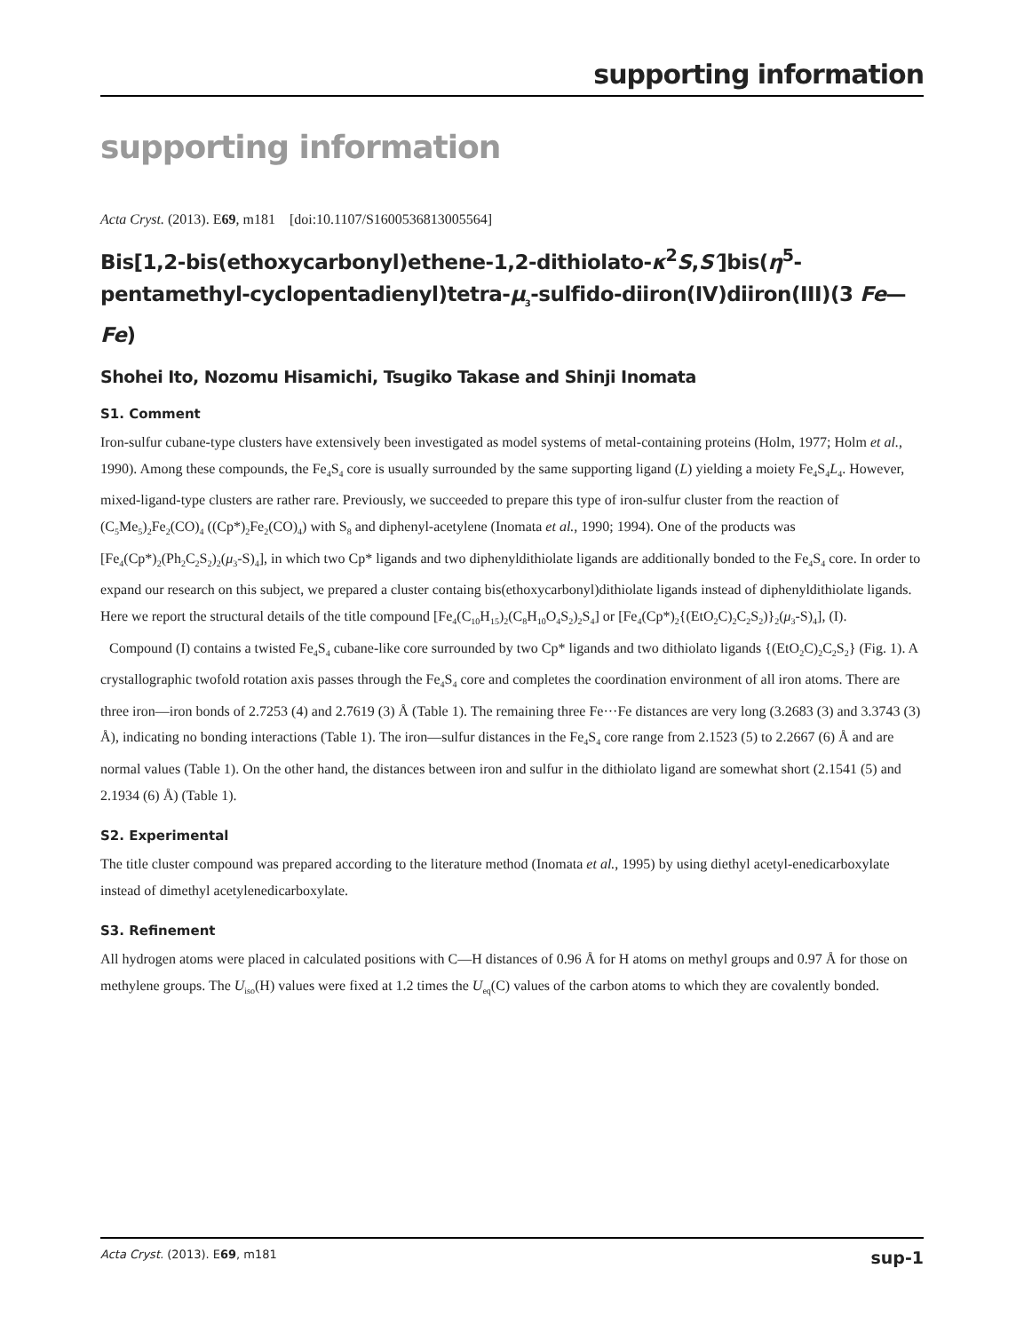supporting information
supporting information
Acta Cryst. (2013). E69, m181 [doi:10.1107/S1600536813005564]
Bis[1,2-bis(ethoxycarbonyl)ethene-1,2-dithiolato-κ<sup>2</sup>S,S′]bis(η<sup>5</sup>-pentamethyl-cyclopentadienyl)tetra-μ<sub>3</sub>-sulfido-diiron(IV)diiron(III)(3 Fe—Fe)
Shohei Ito, Nozomu Hisamichi, Tsugiko Takase and Shinji Inomata
S1. Comment
Iron-sulfur cubane-type clusters have extensively been investigated as model systems of metal-containing proteins (Holm, 1977; Holm et al., 1990). Among these compounds, the Fe<sub>4</sub>S<sub>4</sub> core is usually surrounded by the same supporting ligand (L) yielding a moiety Fe<sub>4</sub>S<sub>4</sub>L<sub>4</sub>. However, mixed-ligand-type clusters are rather rare. Previously, we succeeded to prepare this type of iron-sulfur cluster from the reaction of (C<sub>5</sub>Me<sub>5</sub>)<sub>2</sub>Fe<sub>2</sub>(CO)<sub>4</sub> ((Cp*)<sub>2</sub>Fe<sub>2</sub>(CO)<sub>4</sub>) with S<sub>8</sub> and diphenyl-acetylene (Inomata et al., 1990; 1994). One of the products was [Fe<sub>4</sub>(Cp*)<sub>2</sub>(Ph<sub>2</sub>C<sub>2</sub>S<sub>2</sub>)<sub>2</sub>(μ<sub>3</sub>-S)<sub>4</sub>], in which two Cp* ligands and two diphenyldithiolate ligands are additionally bonded to the Fe<sub>4</sub>S<sub>4</sub> core. In order to expand our research on this subject, we prepared a cluster containg bis(ethoxycarbonyl)dithiolate ligands instead of diphenyldithiolate ligands. Here we report the structural details of the title compound [Fe<sub>4</sub>(C<sub>10</sub>H<sub>15</sub>)<sub>2</sub>(C<sub>8</sub>H<sub>10</sub>O<sub>4</sub>S<sub>2</sub>)<sub>2</sub>S<sub>4</sub>] or [Fe<sub>4</sub>(Cp*)<sub>2</sub>{(EtO<sub>2</sub>C)<sub>2</sub>C<sub>2</sub>S<sub>2</sub>)}<sub>2</sub>(μ<sub>3</sub>-S)<sub>4</sub>], (I).
Compound (I) contains a twisted Fe<sub>4</sub>S<sub>4</sub> cubane-like core surrounded by two Cp* ligands and two dithiolato ligands {(EtO<sub>2</sub>C)<sub>2</sub>C<sub>2</sub>S<sub>2</sub>} (Fig. 1). A crystallographic twofold rotation axis passes through the Fe<sub>4</sub>S<sub>4</sub> core and completes the coordination environment of all iron atoms. There are three iron—iron bonds of 2.7253 (4) and 2.7619 (3) Å (Table 1). The remaining three Fe···Fe distances are very long (3.2683 (3) and 3.3743 (3) Å), indicating no bonding interactions (Table 1). The iron—sulfur distances in the Fe<sub>4</sub>S<sub>4</sub> core range from 2.1523 (5) to 2.2667 (6) Å and are normal values (Table 1). On the other hand, the distances between iron and sulfur in the dithiolato ligand are somewhat short (2.1541 (5) and 2.1934 (6) Å) (Table 1).
S2. Experimental
The title cluster compound was prepared according to the literature method (Inomata et al., 1995) by using diethyl acetyl-enedicarboxylate instead of dimethyl acetylenedicarboxylate.
S3. Refinement
All hydrogen atoms were placed in calculated positions with C—H distances of 0.96 Å for H atoms on methyl groups and 0.97 Å for those on methylene groups. The U<sub>iso</sub>(H) values were fixed at 1.2 times the U<sub>eq</sub>(C) values of the carbon atoms to which they are covalently bonded.
Acta Cryst. (2013). E69, m181 sup-1